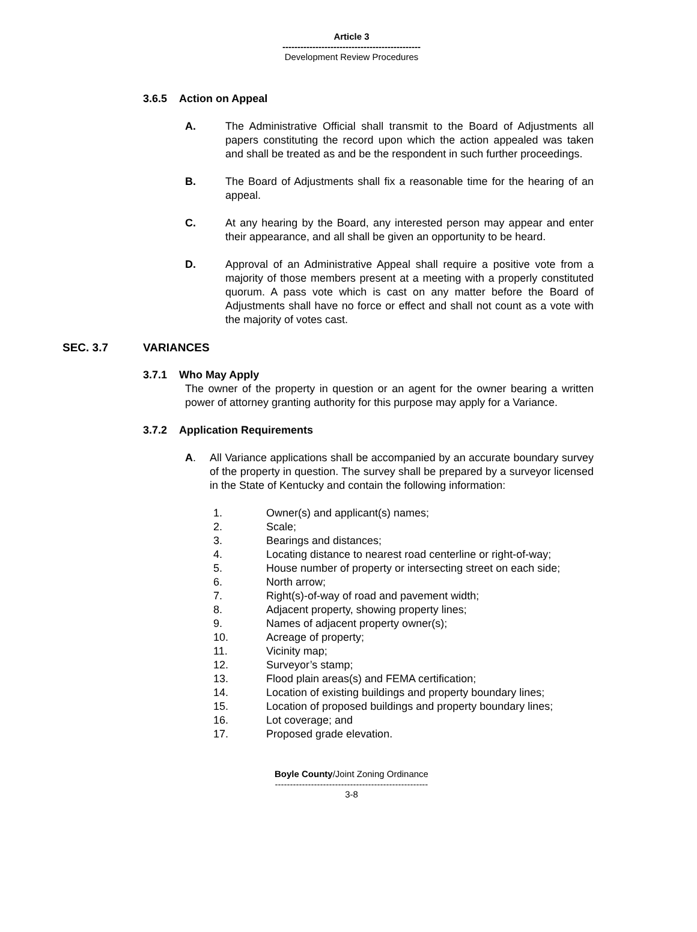Article 3
----------------------------------------------
Development Review Procedures
3.6.5 Action on Appeal
A. The Administrative Official shall transmit to the Board of Adjustments all papers constituting the record upon which the action appealed was taken and shall be treated as and be the respondent in such further proceedings.
B. The Board of Adjustments shall fix a reasonable time for the hearing of an appeal.
C. At any hearing by the Board, any interested person may appear and enter their appearance, and all shall be given an opportunity to be heard.
D. Approval of an Administrative Appeal shall require a positive vote from a majority of those members present at a meeting with a properly constituted quorum. A pass vote which is cast on any matter before the Board of Adjustments shall have no force or effect and shall not count as a vote with the majority of votes cast.
SEC. 3.7 VARIANCES
3.7.1 Who May Apply
The owner of the property in question or an agent for the owner bearing a written power of attorney granting authority for this purpose may apply for a Variance.
3.7.2 Application Requirements
A. All Variance applications shall be accompanied by an accurate boundary survey of the property in question. The survey shall be prepared by a surveyor licensed in the State of Kentucky and contain the following information:
1. Owner(s) and applicant(s) names;
2. Scale;
3. Bearings and distances;
4. Locating distance to nearest road centerline or right-of-way;
5. House number of property or intersecting street on each side;
6. North arrow;
7. Right(s)-of-way of road and pavement width;
8. Adjacent property, showing property lines;
9. Names of adjacent property owner(s);
10. Acreage of property;
11. Vicinity map;
12. Surveyor’s stamp;
13. Flood plain areas(s) and FEMA certification;
14. Location of existing buildings and property boundary lines;
15. Location of proposed buildings and property boundary lines;
16. Lot coverage; and
17. Proposed grade elevation.
Boyle County/Joint Zoning Ordinance
---------------------------------------------------
3-8